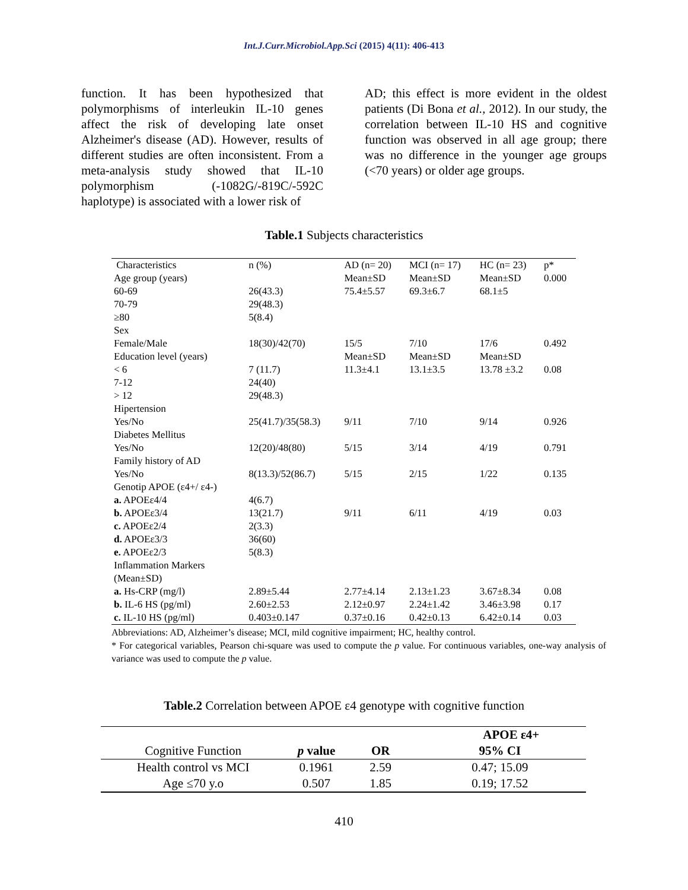Int.J.Curr.Microbiol.App.Sci (2015) 4(11): 406-413
function. It has been hypothesized that polymorphisms of interleukin IL-10 genes affect the risk of developing late onset Alzheimer's disease (AD). However, results of different studies are often inconsistent. From a meta-analysis study showed that IL-10 polymorphism (-1082G/-819C/-592C haplotype) is associated with a lower risk of
AD; this effect is more evident in the oldest patients (Di Bona et al., 2012). In our study, the correlation between IL-10 HS and cognitive function was observed in all age group; there was no difference in the younger age groups (<70 years) or older age groups.
Table.1 Subjects characteristics
| Characteristics | n (%) | AD (n= 20) | MCI (n= 17) | HC (n= 23) | p* |
| Age group (years) | | Mean±SD | Mean±SD | Mean±SD | 0.000 |
| 60-69 | 26(43.3) | 75.4±5.57 | 69.3±6.7 | 68.1±5 | |
| 70-79 | 29(48.3) | | | | |
| ≥80 | 5(8.4) | | | | |
| Sex | | | | | |
| Female/Male | 18(30)/42(70) | 15/5 | 7/10 | 17/6 | 0.492 |
| Education level (years) | | Mean±SD | Mean±SD | Mean±SD | |
| < 6 | 7 (11.7) | 11.3±4.1 | 13.1±3.5 | 13.78 ±3.2 | 0.08 |
| 7-12 | 24(40) | | | | |
| > 12 | 29(48.3) | | | | |
| Hipertension | | | | | |
| Yes/No | 25(41.7)/35(58.3) | 9/11 | 7/10 | 9/14 | 0.926 |
| Diabetes Mellitus | | | | | |
| Yes/No | 12(20)/48(80) | 5/15 | 3/14 | 4/19 | 0.791 |
| Family history of AD | | | | | |
| Yes/No | 8(13.3)/52(86.7) | 5/15 | 2/15 | 1/22 | 0.135 |
| Genotip APOE (ε4+/ ε4-) | | | | | |
| a. APOEε4/4 | 4(6.7) | | | | |
| b. APOEε3/4 | 13(21.7) | 9/11 | 6/11 | 4/19 | 0.03 |
| c. APOEε2/4 | 2(3.3) | | | | |
| d. APOEε3/3 | 36(60) | | | | |
| e. APOEε2/3 | 5(8.3) | | | | |
| Inflammation Markers | | | | | |
| (Mean±SD) | | | | | |
| a. Hs-CRP (mg/l) | 2.89±5.44 | 2.77±4.14 | 2.13±1.23 | 3.67±8.34 | 0.08 |
| b. IL-6 HS (pg/ml) | 2.60±2.53 | 2.12±0.97 | 2.24±1.42 | 3.46±3.98 | 0.17 |
| c. IL-10 HS (pg/ml) | 0.403±0.147 | 0.37±0.16 | 0.42±0.13 | 6.42±0.14 | 0.03 |
Abbreviations: AD, Alzheimer’s disease; MCI, mild cognitive impairment; HC, healthy control.
* For categorical variables, Pearson chi-square was used to compute the p value. For continuous variables, one-way analysis of variance was used to compute the p value.
Table.2 Correlation between APOE ε4 genotype with cognitive function
| | | APOE ε4+ | |
| --- | --- | --- | --- |
| Cognitive Function | p value | OR | 95% CI |
| Health control vs MCI | 0.1961 | 2.59 | 0.47; 15.09 |
| Age ≤70 y.o | 0.507 | 1.85 | 0.19; 17.52 |
410